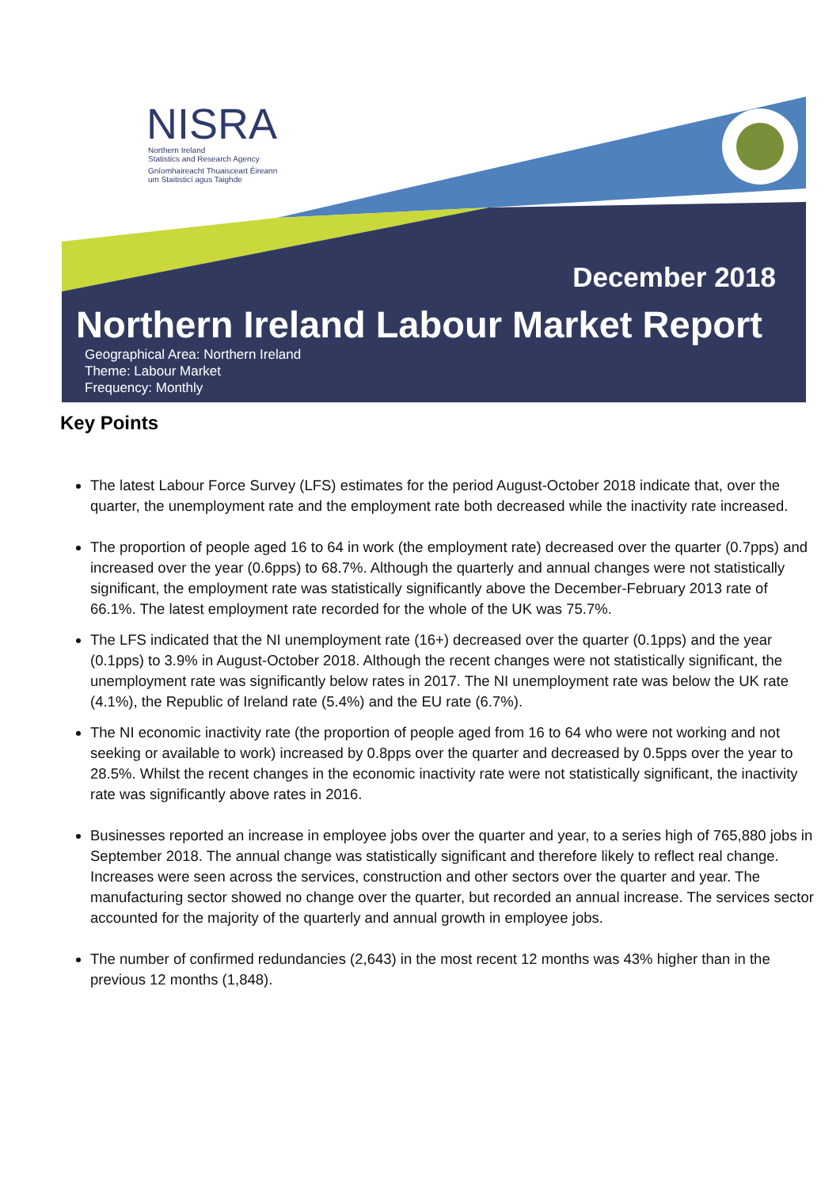NISRA
Northern Ireland
Statistics and Research Agency
Gníomhaireacht Thuaisceart Éireann
um Staitisticí agus Taighde
December 2018
Northern Ireland Labour Market Report
Geographical Area: Northern Ireland
Theme: Labour Market
Frequency: Monthly
Key Points
The latest Labour Force Survey (LFS) estimates for the period August-October 2018 indicate that, over the quarter, the unemployment rate and the employment rate both decreased while the inactivity rate increased.
The proportion of people aged 16 to 64 in work (the employment rate) decreased over the quarter (0.7pps) and increased over the year (0.6pps) to 68.7%. Although the quarterly and annual changes were not statistically significant, the employment rate was statistically significantly above the December-February 2013 rate of 66.1%. The latest employment rate recorded for the whole of the UK was 75.7%.
The LFS indicated that the NI unemployment rate (16+) decreased over the quarter (0.1pps) and the year (0.1pps) to 3.9% in August-October 2018. Although the recent changes were not statistically significant, the unemployment rate was significantly below rates in 2017. The NI unemployment rate was below the UK rate (4.1%), the Republic of Ireland rate (5.4%) and the EU rate (6.7%).
The NI economic inactivity rate (the proportion of people aged from 16 to 64 who were not working and not seeking or available to work) increased by 0.8pps over the quarter and decreased by 0.5pps over the year to 28.5%. Whilst the recent changes in the economic inactivity rate were not statistically significant, the inactivity rate was significantly above rates in 2016.
Businesses reported an increase in employee jobs over the quarter and year, to a series high of 765,880 jobs in September 2018. The annual change was statistically significant and therefore likely to reflect real change. Increases were seen across the services, construction and other sectors over the quarter and year. The manufacturing sector showed no change over the quarter, but recorded an annual increase. The services sector accounted for the majority of the quarterly and annual growth in employee jobs.
The number of confirmed redundancies (2,643) in the most recent 12 months was 43% higher than in the previous 12 months (1,848).